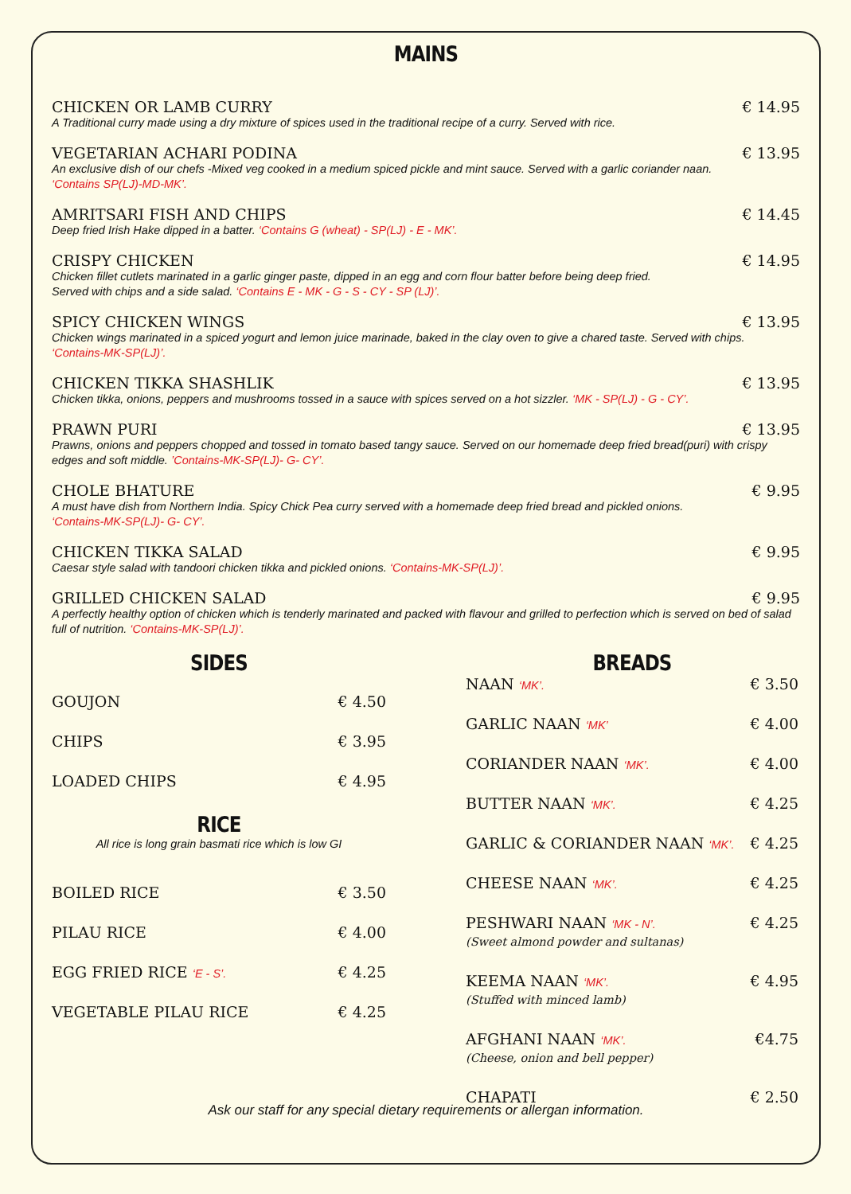MAINS
CHICKEN OR LAMB CURRY € 14.95
A Traditional curry made using a dry mixture of spices used in the traditional recipe of a curry. Served with rice.
VEGETARIAN ACHARI PODINA € 13.95
An exclusive dish of our chefs -Mixed veg cooked in a medium spiced pickle and mint sauce. Served with a garlic coriander naan.
‘Contains SP(LJ)-MD-MK’.
AMRITSARI FISH AND CHIPS € 14.45
Deep fried Irish Hake dipped in a batter. ‘Contains G (wheat) - SP(LJ) - E - MK’.
CRISPY CHICKEN € 14.95
Chicken fillet cutlets marinated in a garlic ginger paste, dipped in an egg and corn flour batter before being deep fried.
Served with chips and a side salad. ‘Contains E - MK - G - S - CY - SP (LJ)’.
SPICY CHICKEN WINGS € 13.95
Chicken wings marinated in a spiced yogurt and lemon juice marinade, baked in the clay oven to give a chared taste. Served with chips.
‘Contains-MK-SP(LJ)’.
CHICKEN TIKKA SHASHLIK € 13.95
Chicken tikka, onions, peppers and mushrooms tossed in a sauce with spices served on a hot sizzler. ‘MK - SP(LJ) - G - CY’.
PRAWN PURI € 13.95
Prawns, onions and peppers chopped and tossed in tomato based tangy sauce. Served on our homemade deep fried bread(puri) with crispy edges and soft middle. ’Contains-MK-SP(LJ)- G- CY’.
CHOLE BHATURE € 9.95
A must have dish from Northern India. Spicy Chick Pea curry served with a homemade deep fried bread and pickled onions.
‘Contains-MK-SP(LJ)- G- CY’.
CHICKEN TIKKA SALAD € 9.95
Caesar style salad with tandoori chicken tikka and pickled onions. ‘Contains-MK-SP(LJ)’.
GRILLED CHICKEN SALAD € 9.95
A perfectly healthy option of chicken which is tenderly marinated and packed with flavour and grilled to perfection which is served on bed of salad full of nutrition. ‘Contains-MK-SP(LJ)’.
SIDES
GOUJON € 4.50
CHIPS € 3.95
LOADED CHIPS € 4.95
RICE
All rice is long grain basmati rice which is low GI
BOILED RICE € 3.50
PILAU RICE € 4.00
EGG FRIED RICE ‘E - S’. € 4.25
VEGETABLE PILAU RICE € 4.25
BREADS
NAAN ‘MK’. € 3.50
GARLIC NAAN ‘MK’ € 4.00
CORIANDER NAAN ‘MK’. € 4.00
BUTTER NAAN ‘MK’. € 4.25
GARLIC & CORIANDER NAAN ‘MK’. € 4.25
CHEESE NAAN ‘MK’. € 4.25
PESHWARI NAAN ‘MK - N’.
(Sweet almond powder and sultanas) € 4.25
KEEMA NAAN ‘MK’.
(Stuffed with minced lamb) € 4.95
AFGHANI NAAN ‘MK’.
(Cheese, onion and bell pepper) €4.75
CHAPATI € 2.50
Ask our staff for any special dietary requirements or allergan information.